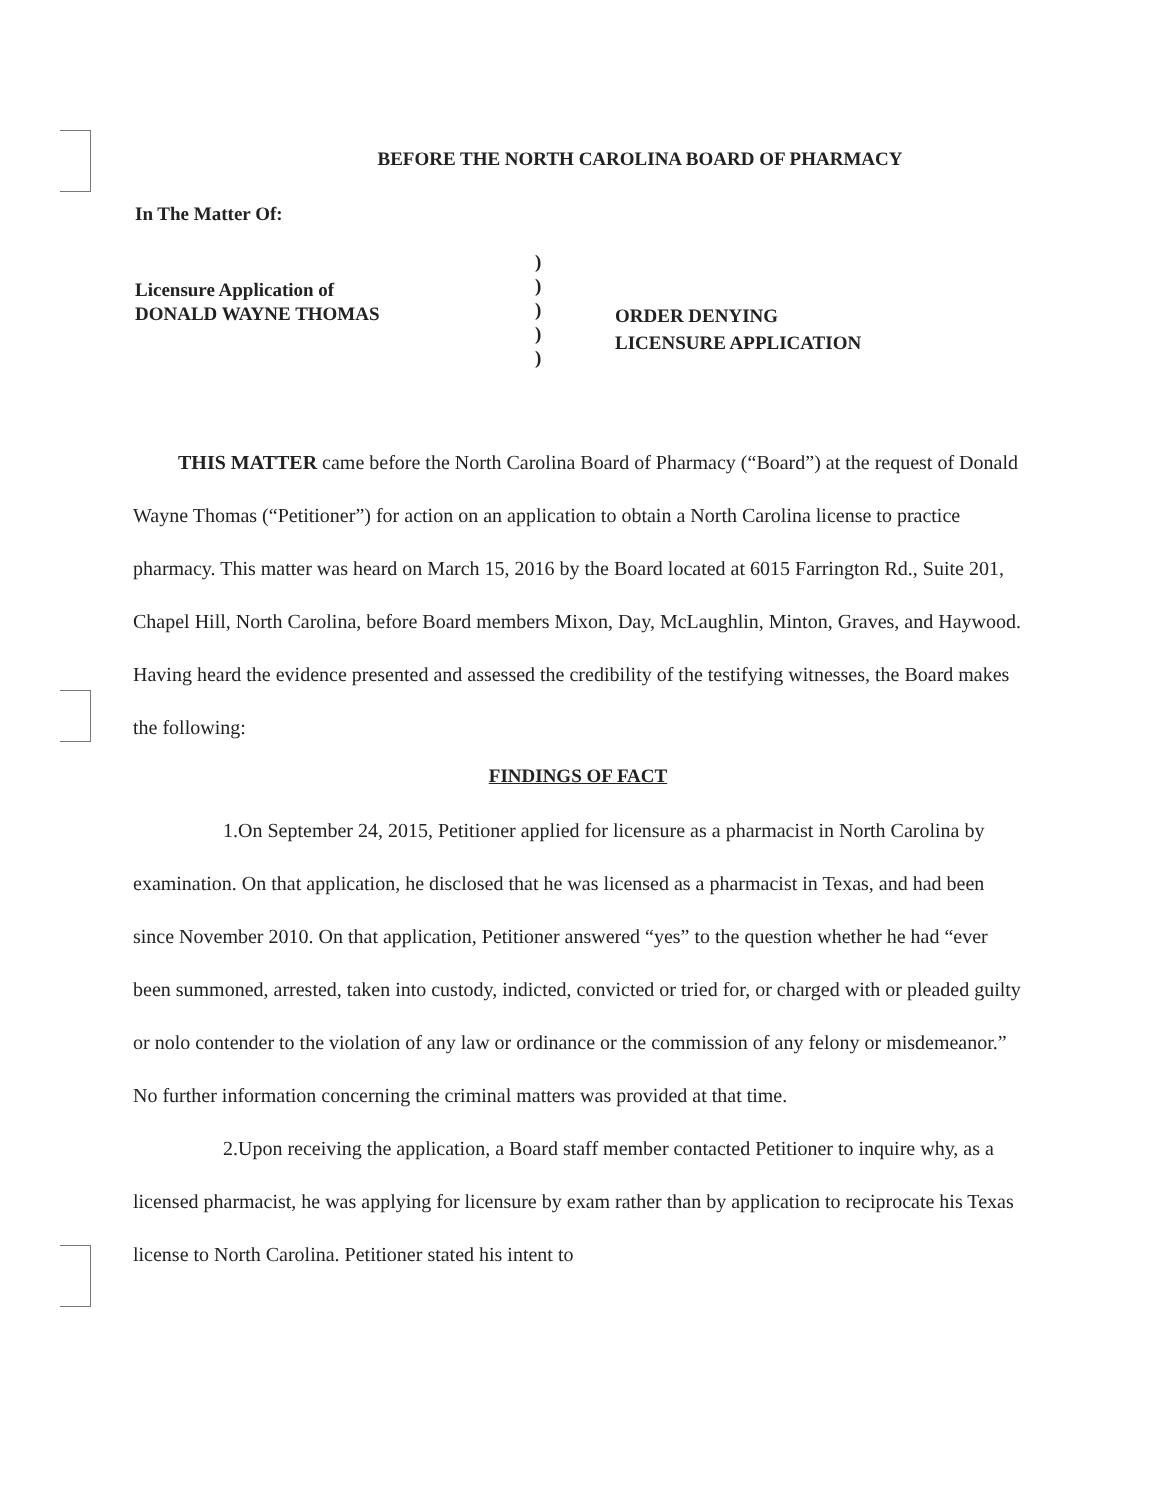BEFORE THE NORTH CAROLINA BOARD OF PHARMACY
In The Matter Of:
Licensure Application of
DONALD WAYNE THOMAS
)
)
)
)
)
ORDER DENYING
LICENSURE APPLICATION
THIS MATTER came before the North Carolina Board of Pharmacy (“Board”) at the request of Donald Wayne Thomas (“Petitioner”) for action on an application to obtain a North Carolina license to practice pharmacy. This matter was heard on March 15, 2016 by the Board located at 6015 Farrington Rd., Suite 201, Chapel Hill, North Carolina, before Board members Mixon, Day, McLaughlin, Minton, Graves, and Haywood. Having heard the evidence presented and assessed the credibility of the testifying witnesses, the Board makes the following:
FINDINGS OF FACT
1. On September 24, 2015, Petitioner applied for licensure as a pharmacist in North Carolina by examination. On that application, he disclosed that he was licensed as a pharmacist in Texas, and had been since November 2010. On that application, Petitioner answered “yes” to the question whether he had “ever been summoned, arrested, taken into custody, indicted, convicted or tried for, or charged with or pleaded guilty or nolo contender to the violation of any law or ordinance or the commission of any felony or misdemeanor.” No further information concerning the criminal matters was provided at that time.
2. Upon receiving the application, a Board staff member contacted Petitioner to inquire why, as a licensed pharmacist, he was applying for licensure by exam rather than by application to reciprocate his Texas license to North Carolina. Petitioner stated his intent to